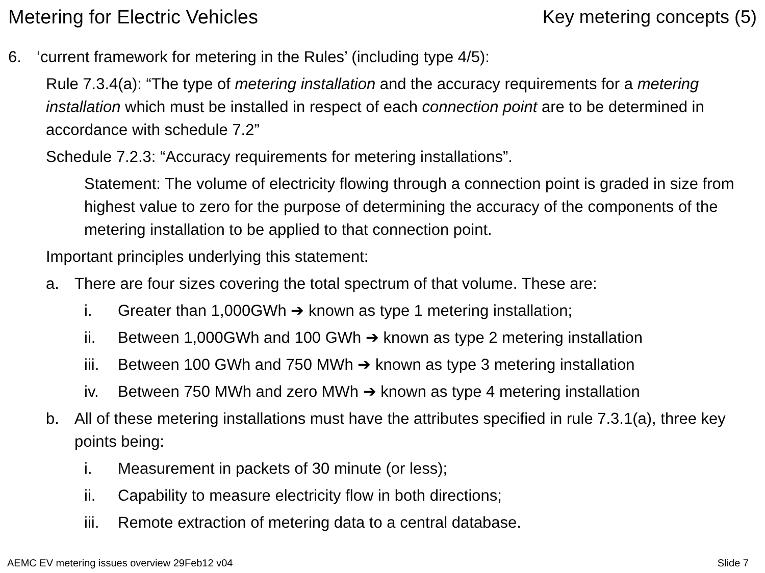Metering for Electric Vehicles Key metering concepts (5)
6. ‘current framework for metering in the Rules’ (including type 4/5):
Rule 7.3.4(a): “The type of metering installation and the accuracy requirements for a metering installation which must be installed in respect of each connection point are to be determined in accordance with schedule 7.2”
Schedule 7.2.3: “Accuracy requirements for metering installations”.
Statement: The volume of electricity flowing through a connection point is graded in size from highest value to zero for the purpose of determining the accuracy of the components of the metering installation to be applied to that connection point.
Important principles underlying this statement:
a. There are four sizes covering the total spectrum of that volume. These are:
i. Greater than 1,000GWh ➔ known as type 1 metering installation;
ii. Between 1,000GWh and 100 GWh ➔ known as type 2 metering installation
iii. Between 100 GWh and 750 MWh ➔ known as type 3 metering installation
iv. Between 750 MWh and zero MWh ➔ known as type 4 metering installation
b. All of these metering installations must have the attributes specified in rule 7.3.1(a), three key points being:
i. Measurement in packets of 30 minute (or less);
ii. Capability to measure electricity flow in both directions;
iii. Remote extraction of metering data to a central database.
AEMC EV metering issues overview 29Feb12 v04 Slide 7